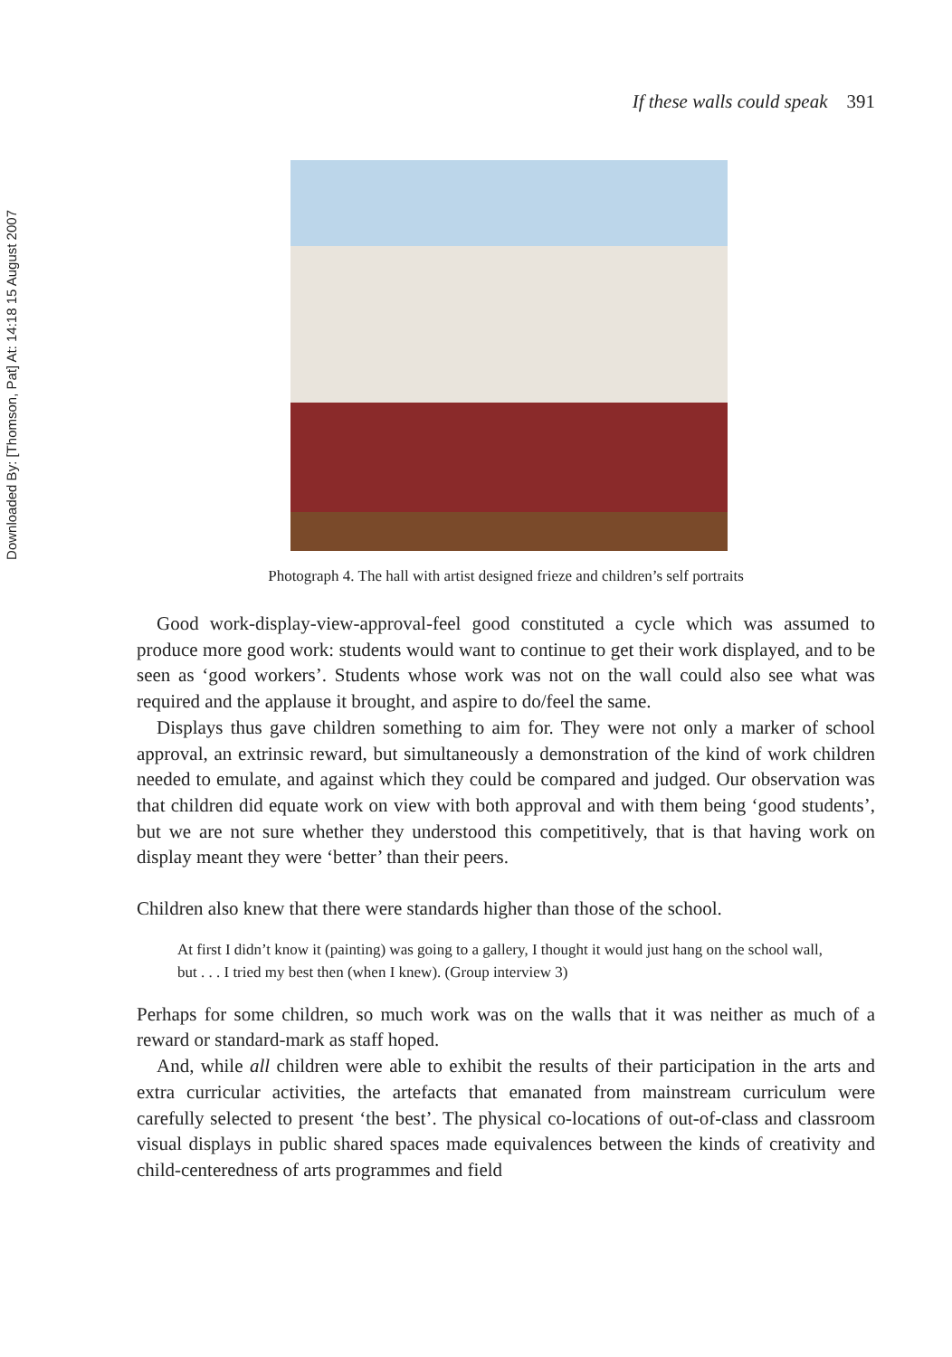Downloaded By: [Thomson, Pat] At: 14:18 15 August 2007
If these walls could speak 391
Photograph 4. The hall with artist designed frieze and children’s self portraits
Good work-display-view-approval-feel good constituted a cycle which was assumed to produce more good work: students would want to continue to get their work displayed, and to be seen as ‘good workers’. Students whose work was not on the wall could also see what was required and the applause it brought, and aspire to do/feel the same.
Displays thus gave children something to aim for. They were not only a marker of school approval, an extrinsic reward, but simultaneously a demonstration of the kind of work children needed to emulate, and against which they could be compared and judged. Our observation was that children did equate work on view with both approval and with them being ‘good students’, but we are not sure whether they understood this competitively, that is that having work on display meant they were ‘better’ than their peers.
Children also knew that there were standards higher than those of the school.
At first I didn’t know it (painting) was going to a gallery, I thought it would just hang on the school wall, but . . . I tried my best then (when I knew). (Group interview 3)
Perhaps for some children, so much work was on the walls that it was neither as much of a reward or standard-mark as staff hoped.
And, while all children were able to exhibit the results of their participation in the arts and extra curricular activities, the artefacts that emanated from mainstream curriculum were carefully selected to present ‘the best’. The physical co-locations of out-of-class and classroom visual displays in public shared spaces made equivalences between the kinds of creativity and child-centeredness of arts programmes and field